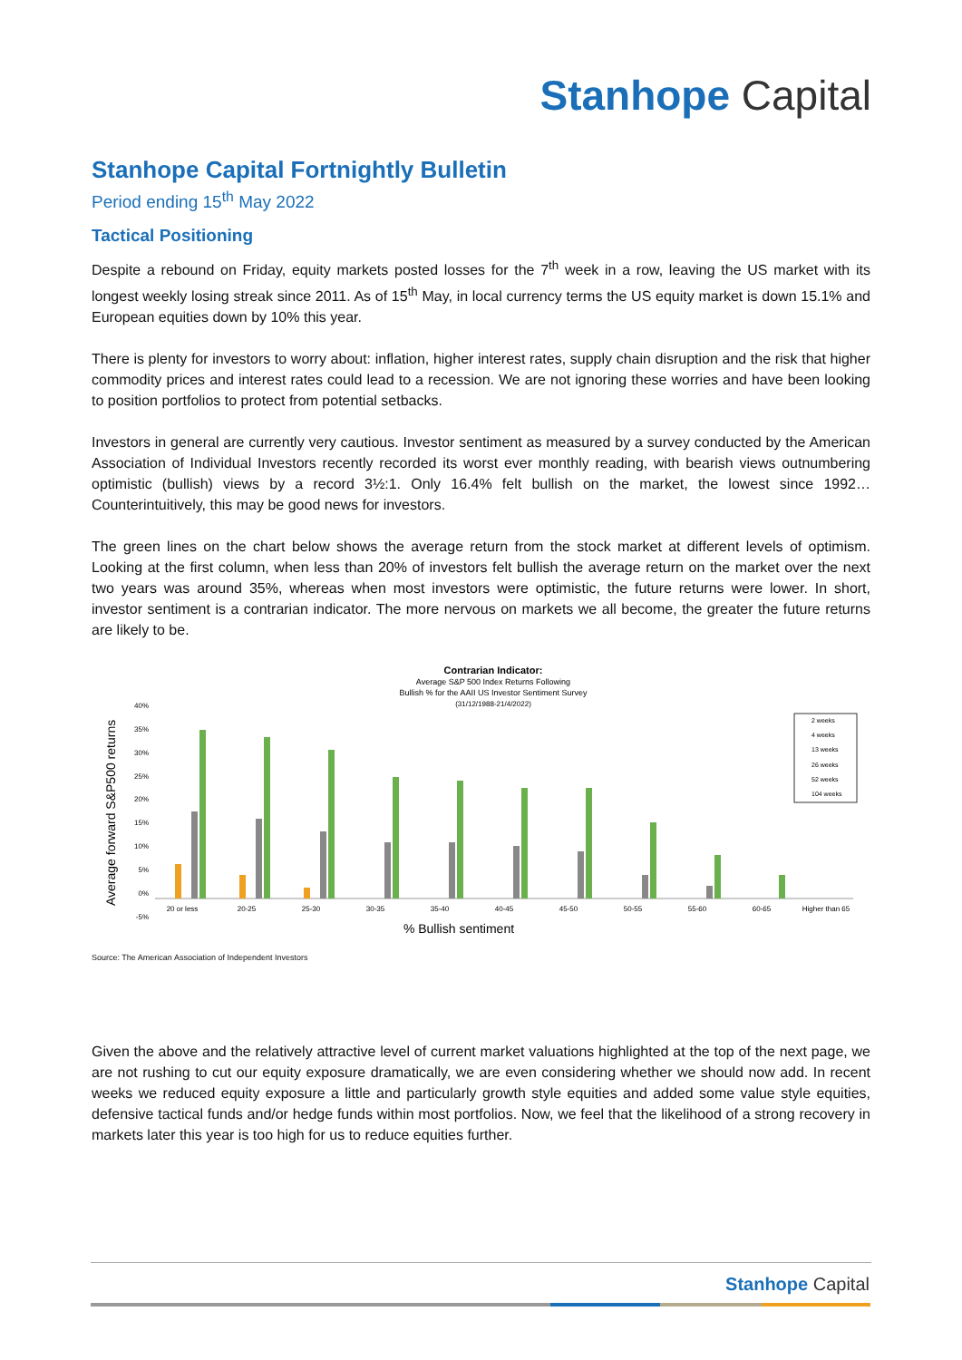Stanhope Capital
Stanhope Capital Fortnightly Bulletin
Period ending 15<sup>th</sup> May 2022
Tactical Positioning
Despite a rebound on Friday, equity markets posted losses for the 7<sup>th</sup> week in a row, leaving the US market with its longest weekly losing streak since 2011. As of 15<sup>th</sup> May, in local currency terms the US equity market is down 15.1% and European equities down by 10% this year.
There is plenty for investors to worry about: inflation, higher interest rates, supply chain disruption and the risk that higher commodity prices and interest rates could lead to a recession. We are not ignoring these worries and have been looking to position portfolios to protect from potential setbacks.
Investors in general are currently very cautious. Investor sentiment as measured by a survey conducted by the American Association of Individual Investors recently recorded its worst ever monthly reading, with bearish views outnumbering optimistic (bullish) views by a record 3½:1. Only 16.4% felt bullish on the market, the lowest since 1992… Counterintuitively, this may be good news for investors.
The green lines on the chart below shows the average return from the stock market at different levels of optimism. Looking at the first column, when less than 20% of investors felt bullish the average return on the market over the next two years was around 35%, whereas when most investors were optimistic, the future returns were lower. In short, investor sentiment is a contrarian indicator. The more nervous on markets we all become, the greater the future returns are likely to be.
Contrarian Indicator:
Average S&P 500 Index Returns Following
Bullish % for the AAII US Investor Sentiment Survey
(31/12/1988-21/4/2022)
Average forward S&P500 returns
40%
35%
30%
25%
20%
15%
10%
5%
0%
-5%
20 or less
20-25
25-30
30-35
35-40
40-45
45-50
50-55
55-60
60-65
Higher than 65
2 weeks
4 weeks
13 weeks
26 weeks
52 weeks
104 weeks
% Bullish sentiment
Source: The American Association of Independent Investors
Given the above and the relatively attractive level of current market valuations highlighted at the top of the next page, we are not rushing to cut our equity exposure dramatically, we are even considering whether we should now add. In recent weeks we reduced equity exposure a little and particularly growth style equities and added some value style equities, defensive tactical funds and/or hedge funds within most portfolios. Now, we feel that the likelihood of a strong recovery in markets later this year is too high for us to reduce equities further.
Stanhope Capital